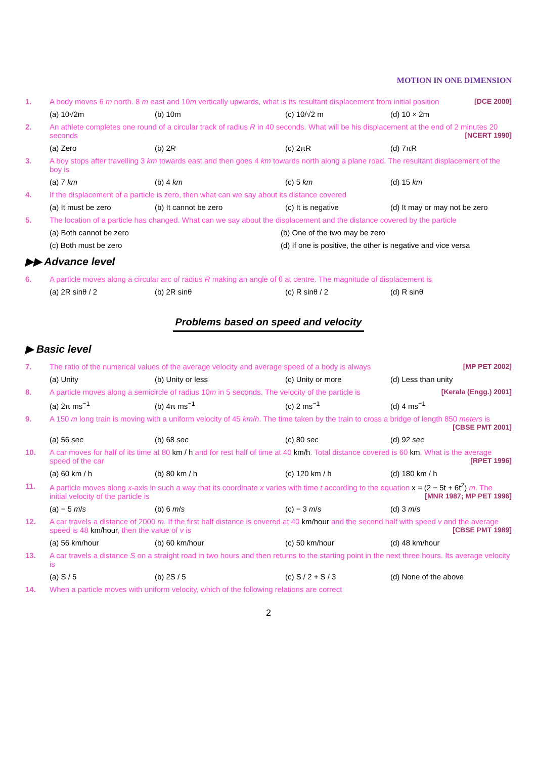MOTION IN ONE DIMENSION
1. A body moves 6 m north. 8 m east and 10m vertically upwards, what is its resultant displacement from initial position [DCE 2000]
(a) 10√2m (b) 10m (c) 10/√2 m (d) 10 × 2m
2. An athlete completes one round of a circular track of radius R in 40 seconds. What will be his displacement at the end of 2 minutes 20 seconds [NCERT 1990]
(a) Zero (b) 2R (c) 2πR (d) 7πR
3. A boy stops after travelling 3 km towards east and then goes 4 km towards north along a plane road. The resultant displacement of the boy is
(a) 7 km (b) 4 km (c) 5 km (d) 15 km
4. If the displacement of a particle is zero, then what can we say about its distance covered
(a) It must be zero (b) It cannot be zero (c) It is negative (d) It may or may not be zero
5. The location of a particle has changed. What can we say about the displacement and the distance covered by the particle
(a) Both cannot be zero (b) One of the two may be zero
(c) Both must be zero (d) If one is positive, the other is negative and vice versa
▶▶ Advance level
6. A particle moves along a circular arc of radius R making an angle of θ at centre. The magnitude of displacement is
(a) 2R sinθ / 2 (b) 2R sinθ (c) R sinθ / 2 (d) R sinθ
Problems based on speed and velocity
▶ Basic level
7. The ratio of the numerical values of the average velocity and average speed of a body is always [MP PET 2002]
(a) Unity (b) Unity or less (c) Unity or more (d) Less than unity
8. A particle moves along a semicircle of radius 10m in 5 seconds. The velocity of the particle is [Kerala (Engg.) 2001]
(a) 2π ms<sup>−1</sup> (b) 4π ms<sup>−1</sup> (c) 2 ms<sup>−1</sup> (d) 4 ms<sup>−1</sup>
9. A 150 m long train is moving with a uniform velocity of 45 km/h. The time taken by the train to cross a bridge of length 850 meters is
[CBSE PMT 2001]
(a) 56 sec (b) 68 sec (c) 80 sec (d) 92 sec
10. A car moves for half of its time at 80 km / h and for rest half of time at 40 km/h. Total distance covered is 60 km. What is the average speed of the car [RPET 1996]
(a) 60 km / h (b) 80 km / h (c) 120 km / h (d) 180 km / h
11. A particle moves along x-axis in such a way that its coordinate x varies with time t according to the equation x = (2 − 5t + 6t<sup>2</sup>) m. The initial velocity of the particle is [MNR 1987; MP PET 1996]
(a) − 5 m/s (b) 6 m/s (c) − 3 m/s (d) 3 m/s
12. A car travels a distance of 2000 m. If the first half distance is covered at 40 km/hour and the second half with speed v and the average speed is 48 km/hour, then the value of v is [CBSE PMT 1989]
(a) 56 km/hour (b) 60 km/hour (c) 50 km/hour (d) 48 km/hour
13. A car travels a distance S on a straight road in two hours and then returns to the starting point in the next three hours. Its average velocity is
(a) S / 5 (b) 2S / 5 (c) S / 2 + S / 3 (d) None of the above
14. When a particle moves with uniform velocity, which of the following relations are correct
2